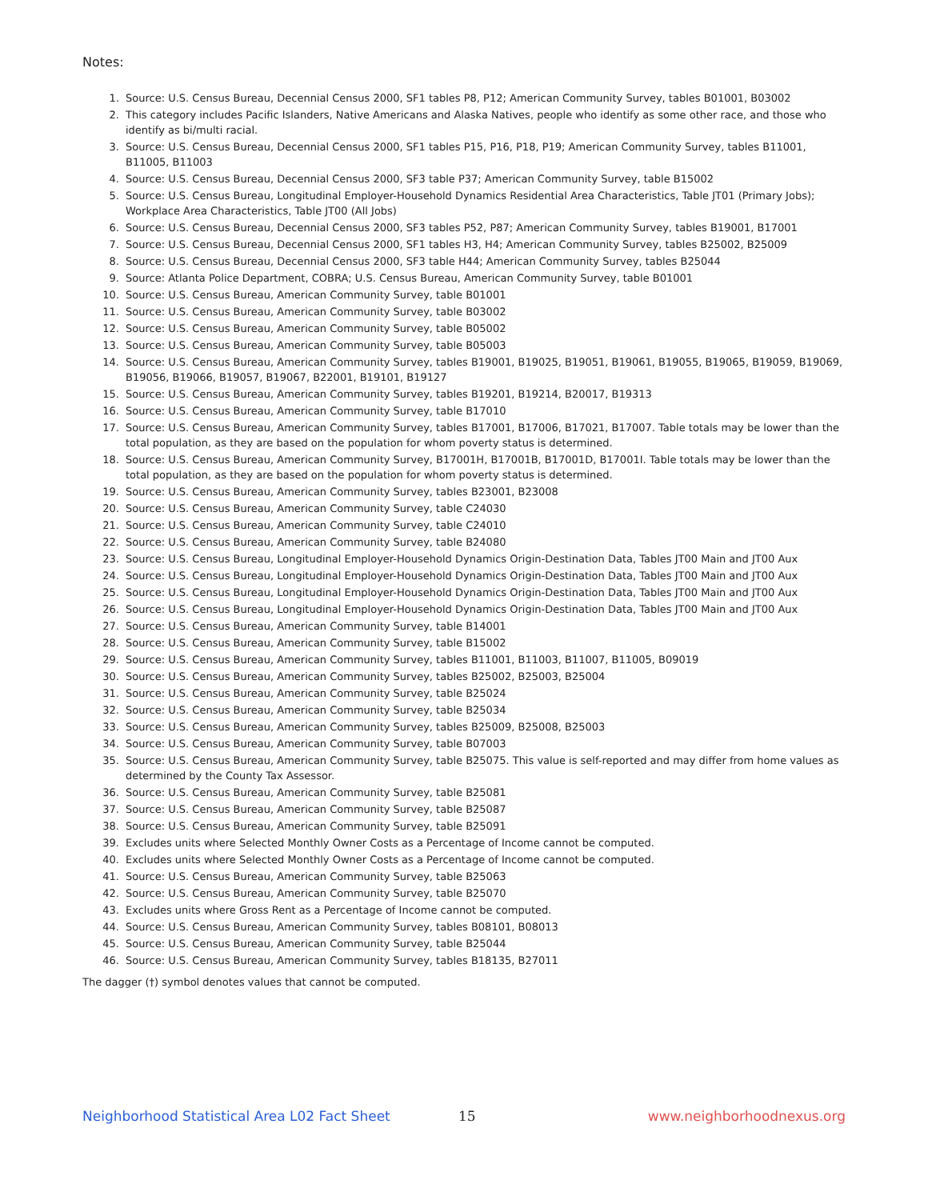Notes:
1. Source: U.S. Census Bureau, Decennial Census 2000, SF1 tables P8, P12; American Community Survey, tables B01001, B03002
2. This category includes Pacific Islanders, Native Americans and Alaska Natives, people who identify as some other race, and those who identify as bi/multi racial.
3. Source: U.S. Census Bureau, Decennial Census 2000, SF1 tables P15, P16, P18, P19; American Community Survey, tables B11001, B11005, B11003
4. Source: U.S. Census Bureau, Decennial Census 2000, SF3 table P37; American Community Survey, table B15002
5. Source: U.S. Census Bureau, Longitudinal Employer-Household Dynamics Residential Area Characteristics, Table JT01 (Primary Jobs); Workplace Area Characteristics, Table JT00 (All Jobs)
6. Source: U.S. Census Bureau, Decennial Census 2000, SF3 tables P52, P87; American Community Survey, tables B19001, B17001
7. Source: U.S. Census Bureau, Decennial Census 2000, SF1 tables H3, H4; American Community Survey, tables B25002, B25009
8. Source: U.S. Census Bureau, Decennial Census 2000, SF3 table H44; American Community Survey, tables B25044
9. Source: Atlanta Police Department, COBRA; U.S. Census Bureau, American Community Survey, table B01001
10. Source: U.S. Census Bureau, American Community Survey, table B01001
11. Source: U.S. Census Bureau, American Community Survey, table B03002
12. Source: U.S. Census Bureau, American Community Survey, table B05002
13. Source: U.S. Census Bureau, American Community Survey, table B05003
14. Source: U.S. Census Bureau, American Community Survey, tables B19001, B19025, B19051, B19061, B19055, B19065, B19059, B19069, B19056, B19066, B19057, B19067, B22001, B19101, B19127
15. Source: U.S. Census Bureau, American Community Survey, tables B19201, B19214, B20017, B19313
16. Source: U.S. Census Bureau, American Community Survey, table B17010
17. Source: U.S. Census Bureau, American Community Survey, tables B17001, B17006, B17021, B17007. Table totals may be lower than the total population, as they are based on the population for whom poverty status is determined.
18. Source: U.S. Census Bureau, American Community Survey, B17001H, B17001B, B17001D, B17001I. Table totals may be lower than the total population, as they are based on the population for whom poverty status is determined.
19. Source: U.S. Census Bureau, American Community Survey, tables B23001, B23008
20. Source: U.S. Census Bureau, American Community Survey, table C24030
21. Source: U.S. Census Bureau, American Community Survey, table C24010
22. Source: U.S. Census Bureau, American Community Survey, table B24080
23. Source: U.S. Census Bureau, Longitudinal Employer-Household Dynamics Origin-Destination Data, Tables JT00 Main and JT00 Aux
24. Source: U.S. Census Bureau, Longitudinal Employer-Household Dynamics Origin-Destination Data, Tables JT00 Main and JT00 Aux
25. Source: U.S. Census Bureau, Longitudinal Employer-Household Dynamics Origin-Destination Data, Tables JT00 Main and JT00 Aux
26. Source: U.S. Census Bureau, Longitudinal Employer-Household Dynamics Origin-Destination Data, Tables JT00 Main and JT00 Aux
27. Source: U.S. Census Bureau, American Community Survey, table B14001
28. Source: U.S. Census Bureau, American Community Survey, table B15002
29. Source: U.S. Census Bureau, American Community Survey, tables B11001, B11003, B11007, B11005, B09019
30. Source: U.S. Census Bureau, American Community Survey, tables B25002, B25003, B25004
31. Source: U.S. Census Bureau, American Community Survey, table B25024
32. Source: U.S. Census Bureau, American Community Survey, table B25034
33. Source: U.S. Census Bureau, American Community Survey, tables B25009, B25008, B25003
34. Source: U.S. Census Bureau, American Community Survey, table B07003
35. Source: U.S. Census Bureau, American Community Survey, table B25075. This value is self-reported and may differ from home values as determined by the County Tax Assessor.
36. Source: U.S. Census Bureau, American Community Survey, table B25081
37. Source: U.S. Census Bureau, American Community Survey, table B25087
38. Source: U.S. Census Bureau, American Community Survey, table B25091
39. Excludes units where Selected Monthly Owner Costs as a Percentage of Income cannot be computed.
40. Excludes units where Selected Monthly Owner Costs as a Percentage of Income cannot be computed.
41. Source: U.S. Census Bureau, American Community Survey, table B25063
42. Source: U.S. Census Bureau, American Community Survey, table B25070
43. Excludes units where Gross Rent as a Percentage of Income cannot be computed.
44. Source: U.S. Census Bureau, American Community Survey, tables B08101, B08013
45. Source: U.S. Census Bureau, American Community Survey, table B25044
46. Source: U.S. Census Bureau, American Community Survey, tables B18135, B27011
The dagger (†) symbol denotes values that cannot be computed.
Neighborhood Statistical Area L02 Fact Sheet 15 www.neighborhoodnexus.org